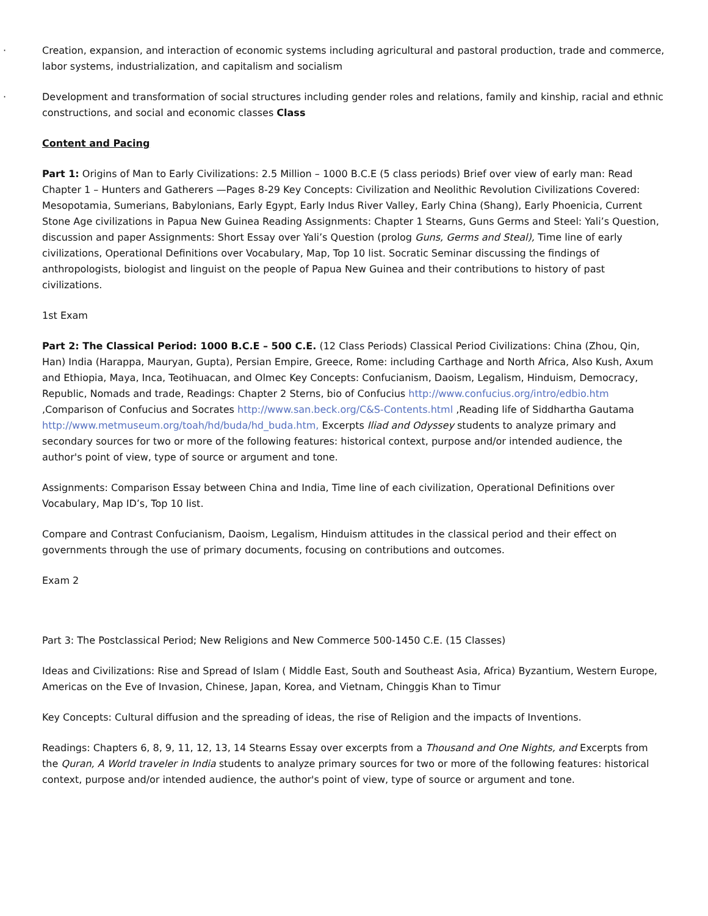· Creation, expansion, and interaction of economic systems including agricultural and pastoral production, trade and commerce, labor systems, industrialization, and capitalism and socialism
· Development and transformation of social structures including gender roles and relations, family and kinship, racial and ethnic constructions, and social and economic classes Class
Content and Pacing
Part 1: Origins of Man to Early Civilizations: 2.5 Million – 1000 B.C.E (5 class periods) Brief over view of early man: Read Chapter 1 – Hunters and Gatherers —Pages 8-29 Key Concepts: Civilization and Neolithic Revolution Civilizations Covered: Mesopotamia, Sumerians, Babylonians, Early Egypt, Early Indus River Valley, Early China (Shang), Early Phoenicia, Current Stone Age civilizations in Papua New Guinea Reading Assignments: Chapter 1 Stearns, Guns Germs and Steel: Yali’s Question, discussion and paper Assignments: Short Essay over Yali’s Question (prolog Guns, Germs and Steal), Time line of early civilizations, Operational Definitions over Vocabulary, Map, Top 10 list. Socratic Seminar discussing the findings of anthropologists, biologist and linguist on the people of Papua New Guinea and their contributions to history of past civilizations.
1st Exam
Part 2: The Classical Period: 1000 B.C.E – 500 C.E. (12 Class Periods) Classical Period Civilizations: China (Zhou, Qin, Han) India (Harappa, Mauryan, Gupta), Persian Empire, Greece, Rome: including Carthage and North Africa, Also Kush, Axum and Ethiopia, Maya, Inca, Teotihuacan, and Olmec Key Concepts: Confucianism, Daoism, Legalism, Hinduism, Democracy, Republic, Nomads and trade, Readings: Chapter 2 Sterns, bio of Confucius http://www.confucius.org/intro/edbio.htm ,Comparison of Confucius and Socrates http://www.san.beck.org/C&S-Contents.html ,Reading life of Siddhartha Gautama http://www.metmuseum.org/toah/hd/buda/hd_buda.htm, Excerpts Iliad and Odyssey students to analyze primary and secondary sources for two or more of the following features: historical context, purpose and/or intended audience, the author's point of view, type of source or argument and tone.
Assignments: Comparison Essay between China and India, Time line of each civilization, Operational Definitions over Vocabulary, Map ID’s, Top 10 list.
Compare and Contrast Confucianism, Daoism, Legalism, Hinduism attitudes in the classical period and their effect on governments through the use of primary documents, focusing on contributions and outcomes.
Exam 2
Part 3: The Postclassical Period; New Religions and New Commerce 500-1450 C.E. (15 Classes)
Ideas and Civilizations: Rise and Spread of Islam ( Middle East, South and Southeast Asia, Africa) Byzantium, Western Europe, Americas on the Eve of Invasion, Chinese, Japan, Korea, and Vietnam, Chinggis Khan to Timur
Key Concepts: Cultural diffusion and the spreading of ideas, the rise of Religion and the impacts of Inventions.
Readings: Chapters 6, 8, 9, 11, 12, 13, 14 Stearns Essay over excerpts from a Thousand and One Nights, and Excerpts from the Quran, A World traveler in India students to analyze primary sources for two or more of the following features: historical context, purpose and/or intended audience, the author's point of view, type of source or argument and tone.